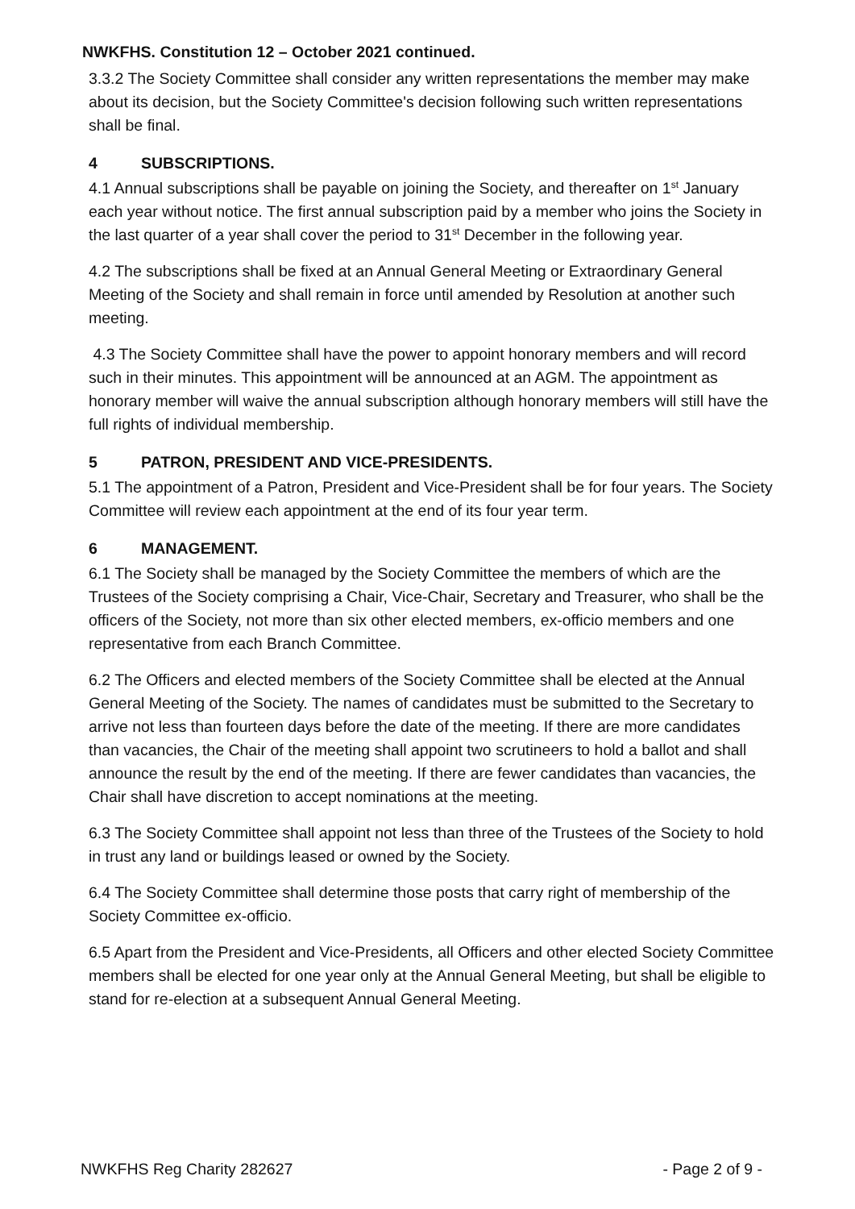NWKFHS. Constitution 12 – October 2021 continued.
3.3.2 The Society Committee shall consider any written representations the member may make about its decision, but the Society Committee's decision following such written representations shall be final.
4 SUBSCRIPTIONS.
4.1 Annual subscriptions shall be payable on joining the Society, and thereafter on 1<sup>st</sup> January each year without notice. The first annual subscription paid by a member who joins the Society in the last quarter of a year shall cover the period to 31<sup>st</sup> December in the following year.
4.2 The subscriptions shall be fixed at an Annual General Meeting or Extraordinary General Meeting of the Society and shall remain in force until amended by Resolution at another such meeting.
4.3 The Society Committee shall have the power to appoint honorary members and will record such in their minutes. This appointment will be announced at an AGM. The appointment as honorary member will waive the annual subscription although honorary members will still have the full rights of individual membership.
5 PATRON, PRESIDENT AND VICE-PRESIDENTS.
5.1 The appointment of a Patron, President and Vice-President shall be for four years. The Society Committee will review each appointment at the end of its four year term.
6 MANAGEMENT.
6.1 The Society shall be managed by the Society Committee the members of which are the Trustees of the Society comprising a Chair, Vice-Chair, Secretary and Treasurer, who shall be the officers of the Society, not more than six other elected members, ex-officio members and one representative from each Branch Committee.
6.2 The Officers and elected members of the Society Committee shall be elected at the Annual General Meeting of the Society. The names of candidates must be submitted to the Secretary to arrive not less than fourteen days before the date of the meeting. If there are more candidates than vacancies, the Chair of the meeting shall appoint two scrutineers to hold a ballot and shall announce the result by the end of the meeting. If there are fewer candidates than vacancies, the Chair shall have discretion to accept nominations at the meeting.
6.3 The Society Committee shall appoint not less than three of the Trustees of the Society to hold in trust any land or buildings leased or owned by the Society.
6.4 The Society Committee shall determine those posts that carry right of membership of the Society Committee ex-officio.
6.5 Apart from the President and Vice-Presidents, all Officers and other elected Society Committee members shall be elected for one year only at the Annual General Meeting, but shall be eligible to stand for re-election at a subsequent Annual General Meeting.
NWKFHS Reg Charity 282627 - Page 2 of 9 -